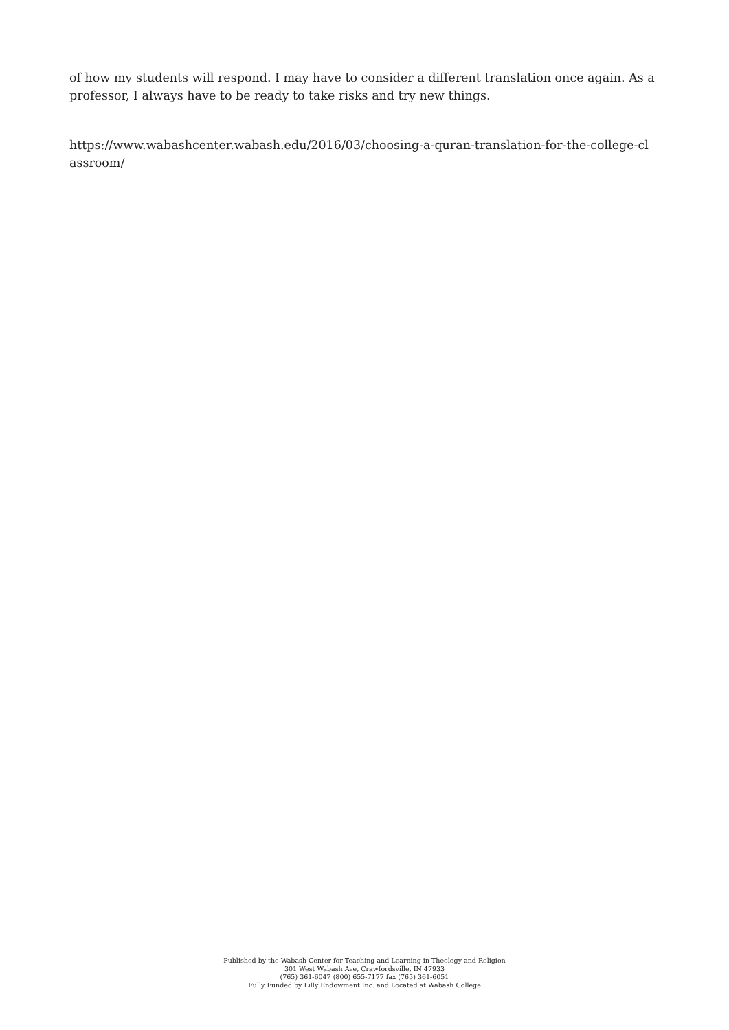of how my students will respond. I may have to consider a different translation once again. As a professor, I always have to be ready to take risks and try new things.
https://www.wabashcenter.wabash.edu/2016/03/choosing-a-quran-translation-for-the-college-cl
assroom/
Published by the Wabash Center for Teaching and Learning in Theology and Religion
301 West Wabash Ave, Crawfordsville, IN 47933
(765) 361-6047 (800) 655-7177 fax (765) 361-6051
Fully Funded by Lilly Endowment Inc. and Located at Wabash College